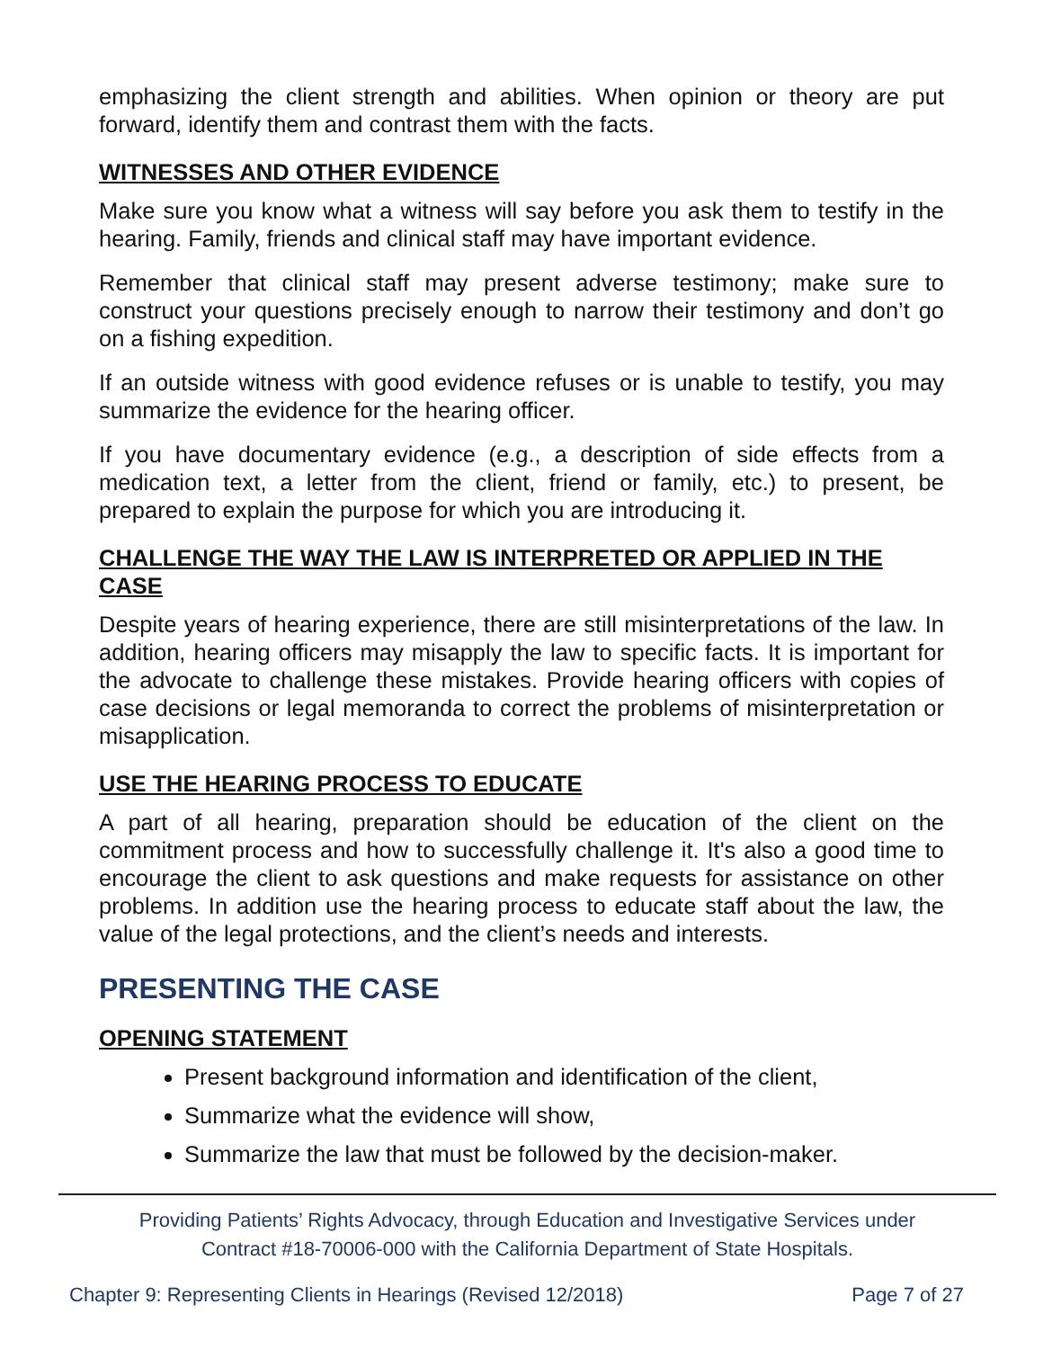emphasizing the client strength and abilities. When opinion or theory are put forward, identify them and contrast them with the facts.
WITNESSES AND OTHER EVIDENCE
Make sure you know what a witness will say before you ask them to testify in the hearing. Family, friends and clinical staff may have important evidence.
Remember that clinical staff may present adverse testimony; make sure to construct your questions precisely enough to narrow their testimony and don’t go on a fishing expedition.
If an outside witness with good evidence refuses or is unable to testify, you may summarize the evidence for the hearing officer.
If you have documentary evidence (e.g., a description of side effects from a medication text, a letter from the client, friend or family, etc.) to present, be prepared to explain the purpose for which you are introducing it.
CHALLENGE THE WAY THE LAW IS INTERPRETED OR APPLIED IN THE CASE
Despite years of hearing experience, there are still misinterpretations of the law. In addition, hearing officers may misapply the law to specific facts. It is important for the advocate to challenge these mistakes. Provide hearing officers with copies of case decisions or legal memoranda to correct the problems of misinterpretation or misapplication.
USE THE HEARING PROCESS TO EDUCATE
A part of all hearing, preparation should be education of the client on the commitment process and how to successfully challenge it. It's also a good time to encourage the client to ask questions and make requests for assistance on other problems. In addition use the hearing process to educate staff about the law, the value of the legal protections, and the client’s needs and interests.
PRESENTING THE CASE
OPENING STATEMENT
Present background information and identification of the client,
Summarize what the evidence will show,
Summarize the law that must be followed by the decision-maker.
Providing Patients’ Rights Advocacy, through Education and Investigative Services under
Contract #18-70006-000 with the California Department of State Hospitals.
Chapter 9: Representing Clients in Hearings (Revised 12/2018) Page 7 of 27